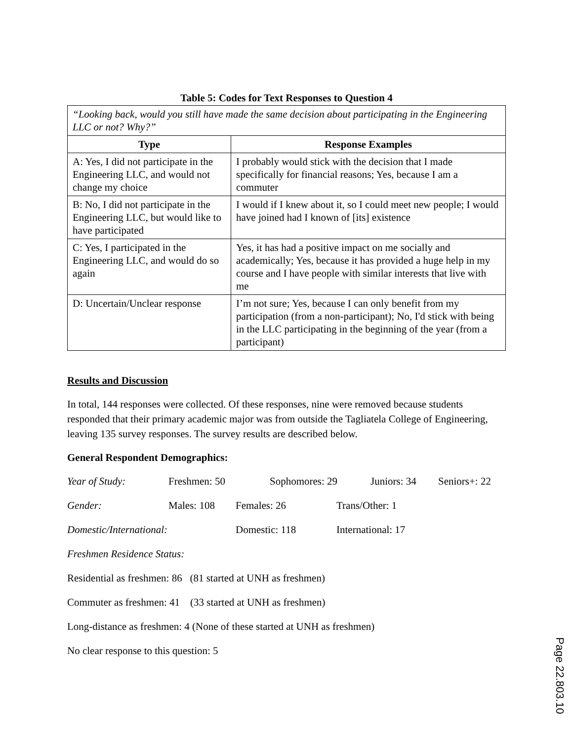Table 5: Codes for Text Responses to Question 4
| “Looking back, would you still have made the same decision about participating in the Engineering LLC or not? Why?” | |
| Type | Response Examples |
| A: Yes, I did not participate in the Engineering LLC, and would not change my choice | I probably would stick with the decision that I made specifically for financial reasons; Yes, because I am a commuter |
| B: No, I did not participate in the Engineering LLC, but would like to have participated | I would if I knew about it, so I could meet new people; I would have joined had I known of [its] existence |
| C: Yes, I participated in the Engineering LLC, and would do so again | Yes, it has had a positive impact on me socially and academically; Yes, because it has provided a huge help in my course and I have people with similar interests that live with me |
| D: Uncertain/Unclear response | I’m not sure; Yes, because I can only benefit from my participation (from a non-participant); No, I'd stick with being in the LLC participating in the beginning of the year (from a participant) |
Results and Discussion
In total, 144 responses were collected. Of these responses, nine were removed because students responded that their primary academic major was from outside the Tagliatela College of Engineering, leaving 135 survey responses. The survey results are described below.
General Respondent Demographics:
Year of Study: Freshmen: 50 Sophomores: 29 Juniors: 34 Seniors+: 22
Gender: Males: 108 Females: 26 Trans/Other: 1
Domestic/International: Domestic: 118 International: 17
Freshmen Residence Status:
Residential as freshmen: 86 (81 started at UNH as freshmen)
Commuter as freshmen: 41 (33 started at UNH as freshmen)
Long-distance as freshmen: 4 (None of these started at UNH as freshmen)
No clear response to this question: 5
Page 22.803.10